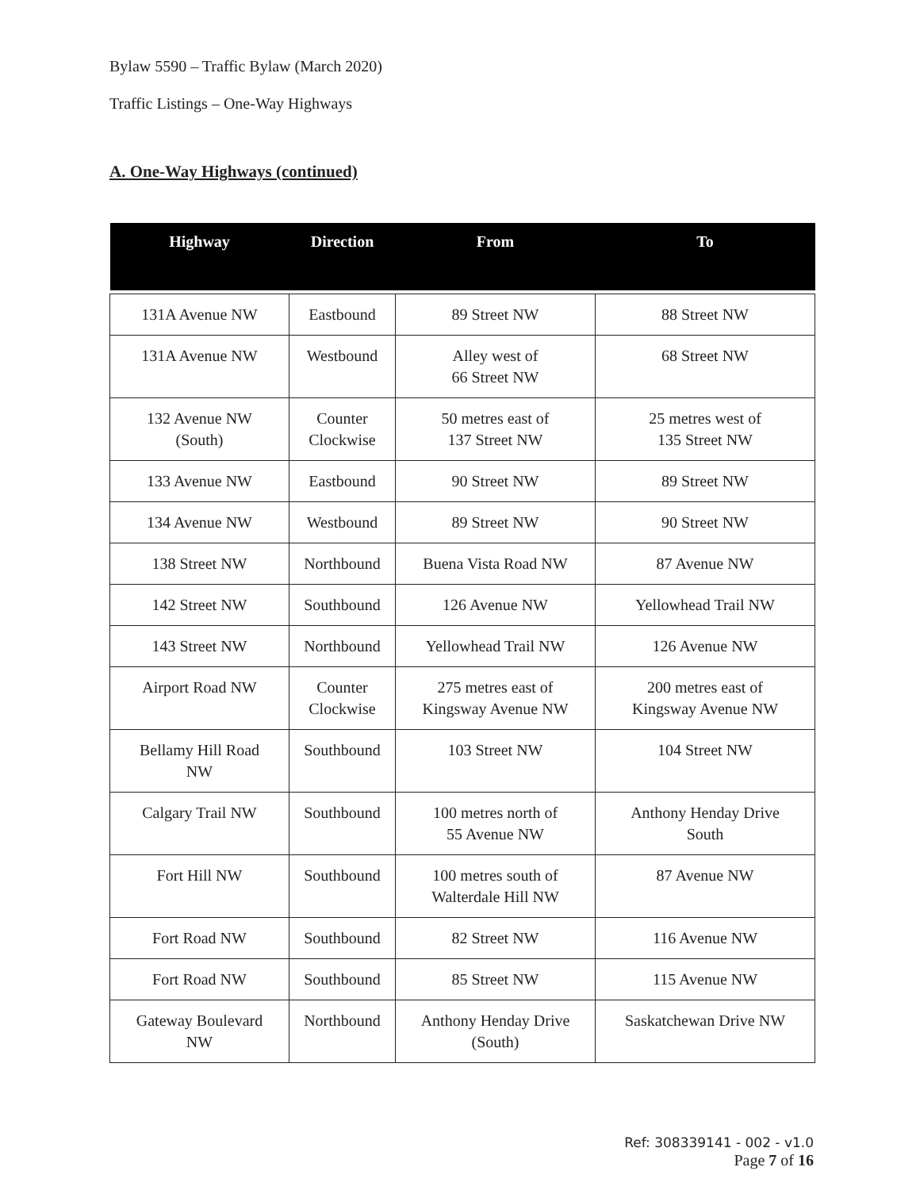Bylaw 5590 – Traffic Bylaw (March 2020)
Traffic Listings – One-Way Highways
A. One-Way Highways (continued)
| Highway | Direction | From | To |
| --- | --- | --- | --- |
| 131A Avenue NW | Eastbound | 89 Street NW | 88 Street NW |
| 131A Avenue NW | Westbound | Alley west of 66 Street NW | 68 Street NW |
| 132 Avenue NW (South) | Counter Clockwise | 50 metres east of 137 Street NW | 25 metres west of 135 Street NW |
| 133 Avenue NW | Eastbound | 90 Street NW | 89 Street NW |
| 134 Avenue NW | Westbound | 89 Street NW | 90 Street NW |
| 138 Street NW | Northbound | Buena Vista Road NW | 87 Avenue NW |
| 142 Street NW | Southbound | 126 Avenue NW | Yellowhead Trail NW |
| 143 Street NW | Northbound | Yellowhead Trail NW | 126 Avenue NW |
| Airport Road NW | Counter Clockwise | 275 metres east of Kingsway Avenue NW | 200 metres east of Kingsway Avenue NW |
| Bellamy Hill Road NW | Southbound | 103 Street NW | 104 Street NW |
| Calgary Trail NW | Southbound | 100 metres north of 55 Avenue NW | Anthony Henday Drive South |
| Fort Hill NW | Southbound | 100 metres south of Walterdale Hill NW | 87 Avenue NW |
| Fort Road NW | Southbound | 82 Street NW | 116 Avenue NW |
| Fort Road NW | Southbound | 85 Street NW | 115 Avenue NW |
| Gateway Boulevard NW | Northbound | Anthony Henday Drive (South) | Saskatchewan Drive NW |
Ref: 308339141 - 002 - v1.0
Page 7 of 16